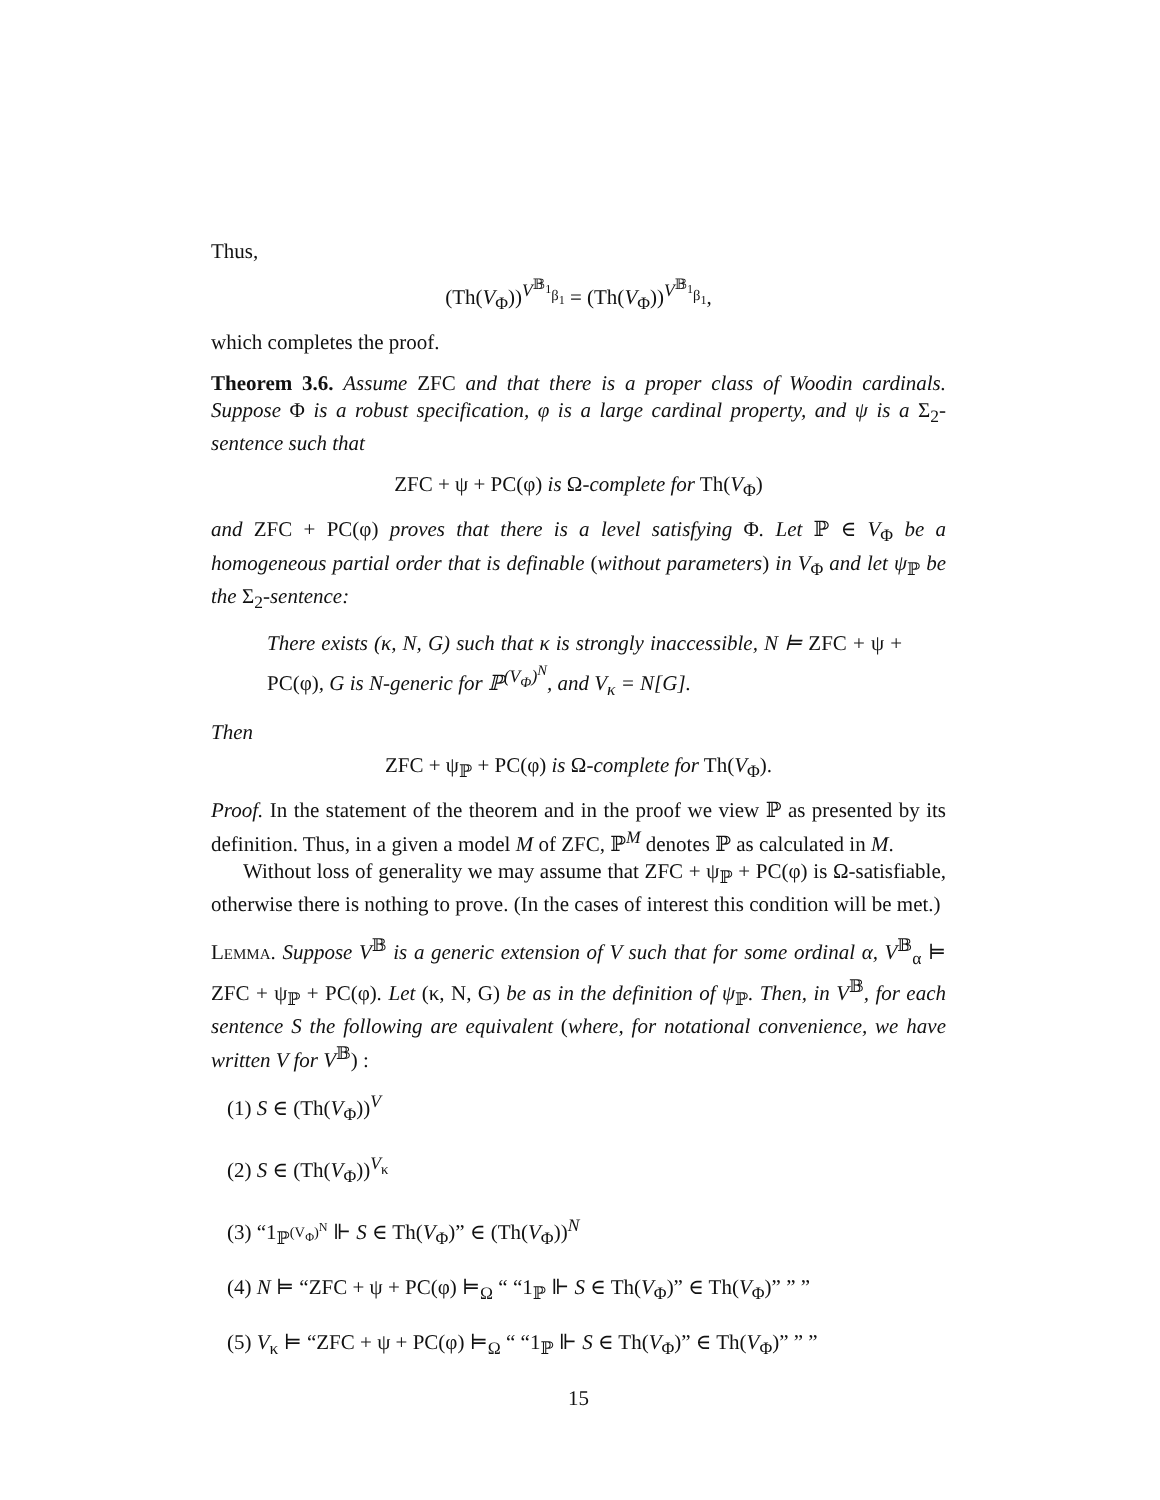Thus,
(Th(V<sub>Φ</sub>))<sup>V<sup>𝔹<sub>1</sub></sup><sub>β<sub>1</sub></sub></sup> = (Th(V<sub>Φ</sub>))<sup>V<sup>𝔹<sub>1</sub></sup><sub>β<sub>1</sub></sub></sup>,
which completes the proof.
Theorem 3.6. Assume ZFC and that there is a proper class of Woodin cardinals. Suppose Φ is a robust specification, φ is a large cardinal property, and ψ is a Σ<sub>2</sub>-sentence such that
ZFC + ψ + PC(φ) is Ω-complete for Th(V<sub>Φ</sub>)
and ZFC + PC(φ) proves that there is a level satisfying Φ. Let ℙ ∈ V<sub>Φ</sub> be a homogeneous partial order that is definable (without parameters) in V<sub>Φ</sub> and let ψ<sub>ℙ</sub> be the Σ<sub>2</sub>-sentence:
There exists (κ, N, G) such that κ is strongly inaccessible, N ⊨ ZFC + ψ + PC(φ), G is N-generic for ℙ<sup>(V<sub>Φ</sub>)<sup>N</sup></sup>, and V<sub>κ</sub> = N[G].
Then
ZFC + ψ<sub>ℙ</sub> + PC(φ) is Ω-complete for Th(V<sub>Φ</sub>).
Proof. In the statement of the theorem and in the proof we view ℙ as presented by its definition. Thus, in a given a model M of ZFC, ℙ<sup>M</sup> denotes ℙ as calculated in M.
Without loss of generality we may assume that ZFC + ψ<sub>ℙ</sub> + PC(φ) is Ω-satisfiable, otherwise there is nothing to prove. (In the cases of interest this condition will be met.)
Lemma. Suppose V<sup>𝔹</sup> is a generic extension of V such that for some ordinal α, V<sup>𝔹</sup><sub>α</sub> ⊨ ZFC + ψ<sub>ℙ</sub> + PC(φ). Let (κ, N, G) be as in the definition of ψ<sub>ℙ</sub>. Then, in V<sup>𝔹</sup>, for each sentence S the following are equivalent (where, for notational convenience, we have written V for V<sup>𝔹</sup>) :
(1) S ∈ (Th(V<sub>Φ</sub>))<sup>V</sup>
(2) S ∈ (Th(V<sub>Φ</sub>))<sup>V<sub>κ</sub></sup>
(3) “1<sub>ℙ<sup>(V<sub>Φ</sub>)<sup>N</sup></sup></sub> ⊩ S ∈ Th(V<sub>Φ</sub>)” ∈ (Th(V<sub>Φ</sub>))<sup>N</sup>
(4) N ⊨ “ZFC + ψ + PC(φ) ⊨<sub>Ω</sub> “ “1<sub>ℙ</sub> ⊩ S ∈ Th(V<sub>Φ</sub>)” ∈ Th(V<sub>Φ</sub>)” ” ”
(5) V<sub>κ</sub> ⊨ “ZFC + ψ + PC(φ) ⊨<sub>Ω</sub> “ “1<sub>ℙ</sub> ⊩ S ∈ Th(V<sub>Φ</sub>)” ∈ Th(V<sub>Φ</sub>)” ” ”
15